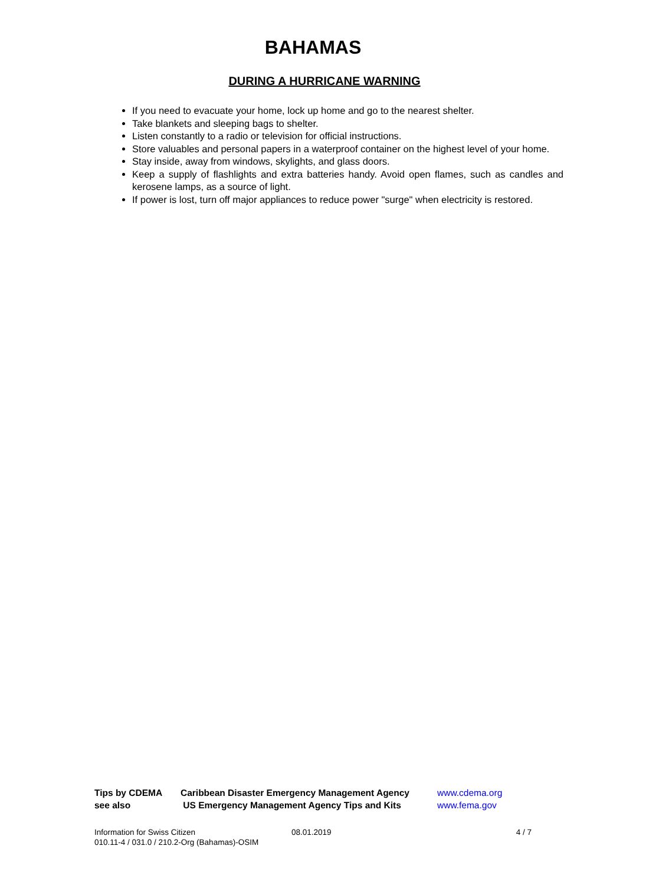BAHAMAS
DURING A HURRICANE WARNING
If you need to evacuate your home, lock up home and go to the nearest shelter.
Take blankets and sleeping bags to shelter.
Listen constantly to a radio or television for official instructions.
Store valuables and personal papers in a waterproof container on the highest level of your home.
Stay inside, away from windows, skylights, and glass doors.
Keep a supply of flashlights and extra batteries handy. Avoid open flames, such as candles and kerosene lamps, as a source of light.
If power is lost, turn off major appliances to reduce power "surge" when electricity is restored.
| Tips by CDEMA | Caribbean Disaster Emergency Management Agency | www.cdema.org |
| see also | US Emergency Management Agency Tips and Kits | www.fema.gov |
| Information for Swiss Citizen 010.11-4 / 031.0 / 210.2-Org (Bahamas)-OSIM | 08.01.2019 | 4 / 7 |